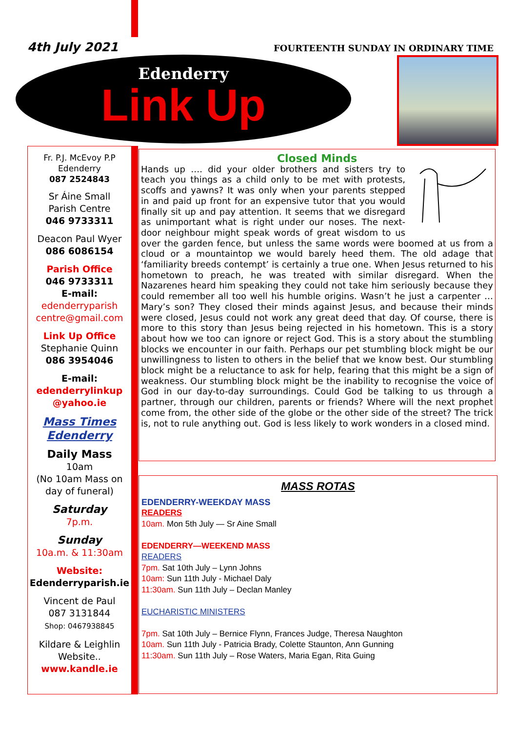4th July 2021
FOURTEENTH SUNDAY IN ORDINARY TIME
Edenderry
Link Up
Fr. P.J. McEvoy P.P
Edenderry
087 2524843
Sr Áine Small
Parish Centre
046 9733311
Deacon Paul Wyer
086 6086154
Parish Office
046 9733311
E-mail:
edenderryparish
centre@gmail.com
Link Up Office
Stephanie Quinn
086 3954046
E-mail:
edenderrylinkup
@yahoo.ie
Mass Times
Edenderry
Daily Mass
10am
(No 10am Mass on day of funeral)
Saturday
7p.m.
Sunday
10a.m. & 11:30am
Website:
Edenderryparish.ie
Vincent de Paul
087 3131844
Shop: 0467938845
Kildare & Leighlin
Website..
www.kandle.ie
Closed Minds
Hands up …. did your older brothers and sisters try to teach you things as a child only to be met with protests, scoffs and yawns? It was only when your parents stepped in and paid up front for an expensive tutor that you would finally sit up and pay attention. It seems that we disregard as unimportant what is right under our noses. The next-door neighbour might speak words of great wisdom to us over the garden fence, but unless the same words were boomed at us from a cloud or a mountaintop we would barely heed them. The old adage that ‘familiarity breeds contempt’ is certainly a true one. When Jesus returned to his hometown to preach, he was treated with similar disregard. When the Nazarenes heard him speaking they could not take him seriously because they could remember all too well his humble origins. Wasn’t he just a carpenter … Mary’s son? They closed their minds against Jesus, and because their minds were closed, Jesus could not work any great deed that day. Of course, there is more to this story than Jesus being rejected in his hometown. This is a story about how we too can ignore or reject God. This is a story about the stumbling blocks we encounter in our faith. Perhaps our pet stumbling block might be our unwillingness to listen to others in the belief that we know best. Our stumbling block might be a reluctance to ask for help, fearing that this might be a sign of weakness. Our stumbling block might be the inability to recognise the voice of God in our day-to-day surroundings. Could God be talking to us through a partner, through our children, parents or friends? Where will the next prophet come from, the other side of the globe or the other side of the street? The trick is, not to rule anything out. God is less likely to work wonders in a closed mind.
MASS ROTAS
EDENDERRY-WEEKDAY MASS
READERS
10am. Mon 5th July — Sr Aine Small
EDENDERRY—WEEKEND MASS
READERS
7pm. Sat 10th July – Lynn Johns
10am: Sun 11th July - Michael Daly
11:30am. Sun 11th July – Declan Manley
EUCHARISTIC MINISTERS
7pm. Sat 10th July – Bernice Flynn, Frances Judge, Theresa Naughton
10am. Sun 11th July - Patricia Brady, Colette Staunton, Ann Gunning
11:30am. Sun 11th July – Rose Waters, Maria Egan, Rita Guing